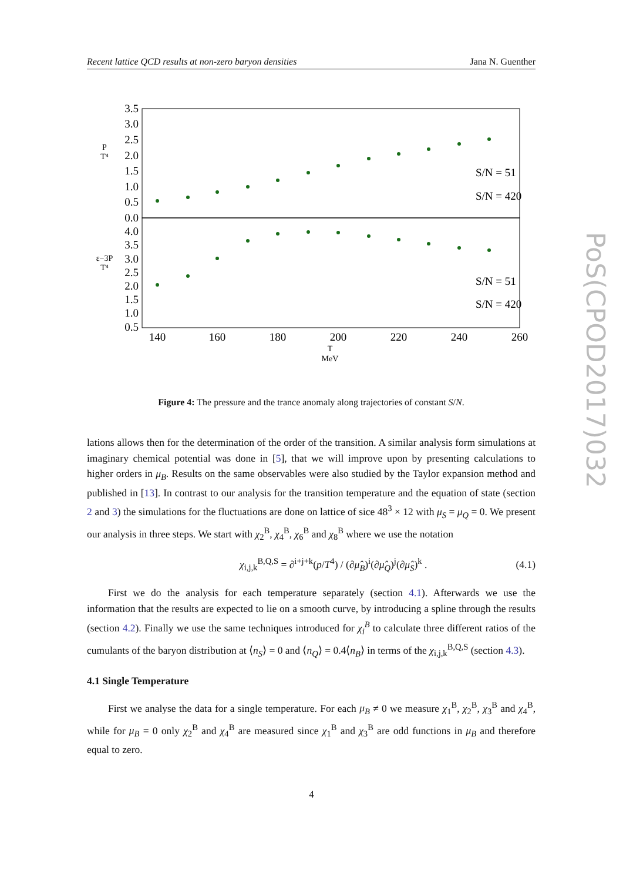Recent lattice QCD results at non-zero baryon densities Jana N. Guenther
PoS(CPOD2017)032
3.5
3.0
2.5
2.0
1.5
1.0
0.5
0.0
4.0
3.5
3.0
2.5
2.0
1.5
1.0
0.5
140
160
180
200
220
240
260
T
MeV
P
T⁴
ε−3P
T⁴
S/N = 51
S/N = 420
S/N = 51
S/N = 420
Figure 4: The pressure and the trance anomaly along trajectories of constant S/N.
lations allows then for the determination of the order of the transition. A similar analysis form simulations at imaginary chemical potential was done in [5], that we will improve upon by presenting calculations to higher orders in μ<sub>B</sub>. Results on the same observables were also studied by the Taylor expansion method and published in [13]. In contrast to our analysis for the transition temperature and the equation of state (section 2 and 3) the simulations for the fluctuations are done on lattice of sice 48<sup>3</sup> × 12 with μ<sub>S</sub> = μ<sub>Q</sub> = 0. We present our analysis in three steps. We start with χ<sub>2</sub><sup>B</sup>, χ<sub>4</sub><sup>B</sup>, χ<sub>6</sub><sup>B</sup> and χ<sub>8</sub><sup>B</sup> where we use the notation
χ<sub>i,j,k</sub><sup>B,Q,S</sup> = ∂<sup>i+j+k</sup>(p/T<sup>4</sup>) / (∂μ̂<sub>B</sub>)<sup>i</sup>(∂μ̂<sub>Q</sub>)<sup>j</sup>(∂μ̂<sub>S</sub>)<sup>k</sup> . (4.1)
First we do the analysis for each temperature separately (section 4.1). Afterwards we use the information that the results are expected to lie on a smooth curve, by introducing a spline through the results (section 4.2). Finally we use the same techniques introduced for χ<sub>i</sub><sup>B</sup> to calculate three different ratios of the cumulants of the baryon distribution at ⟨n<sub>S</sub>⟩ = 0 and ⟨n<sub>Q</sub>⟩ = 0.4⟨n<sub>B</sub>⟩ in terms of the χ<sub>i,j,k</sub><sup>B,Q,S</sup> (section 4.3).
4.1 Single Temperature
First we analyse the data for a single temperature. For each μ<sub>B</sub> ≠ 0 we measure χ<sub>1</sub><sup>B</sup>, χ<sub>2</sub><sup>B</sup>, χ<sub>3</sub><sup>B</sup> and χ<sub>4</sub><sup>B</sup>, while for μ<sub>B</sub> = 0 only χ<sub>2</sub><sup>B</sup> and χ<sub>4</sub><sup>B</sup> are measured since χ<sub>1</sub><sup>B</sup> and χ<sub>3</sub><sup>B</sup> are odd functions in μ<sub>B</sub> and therefore equal to zero.
4